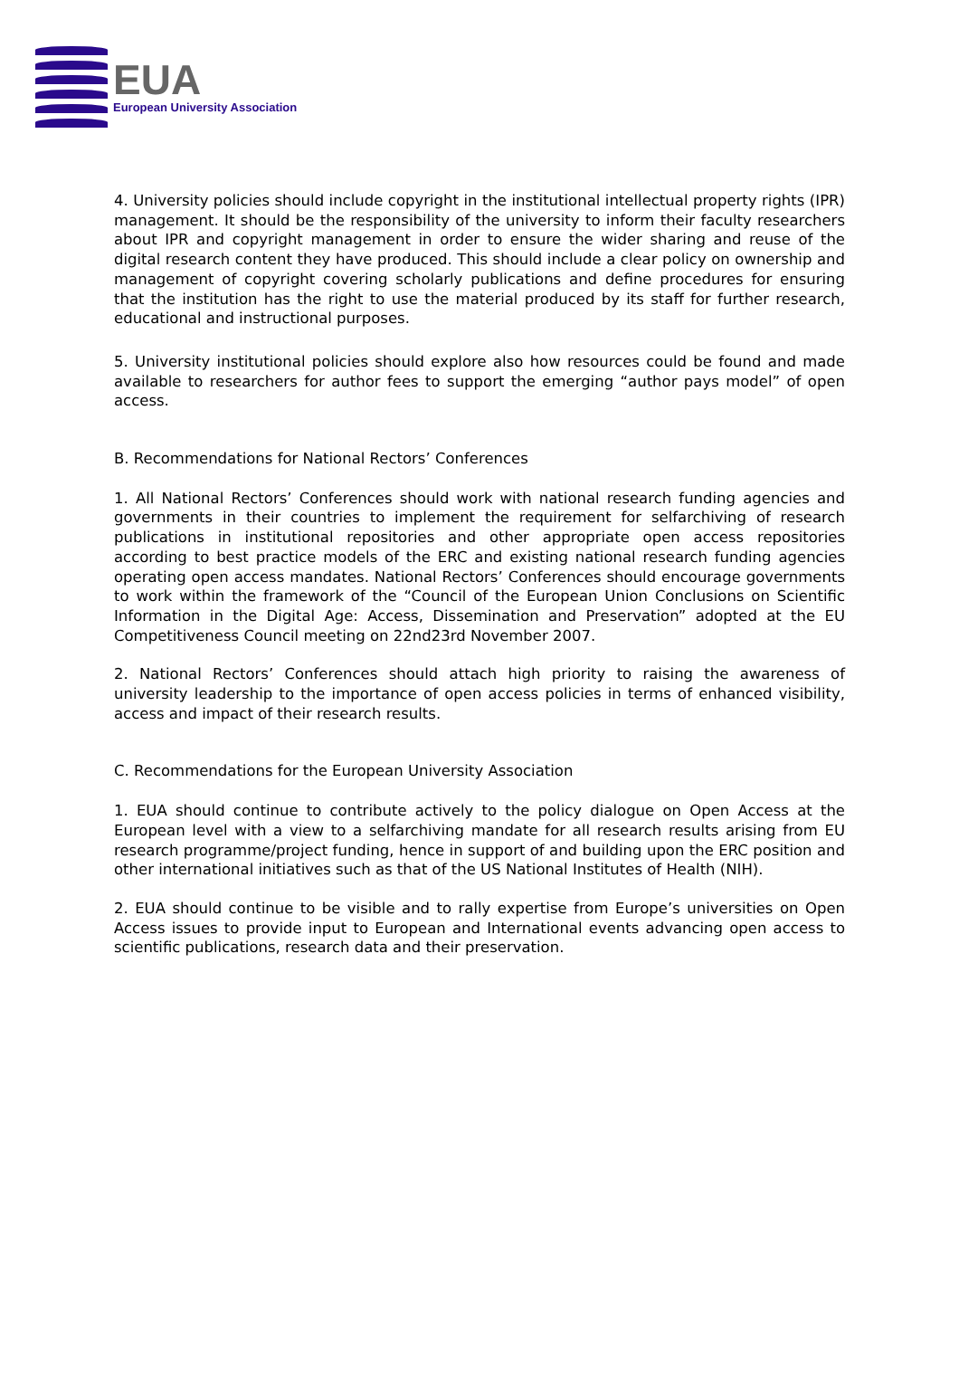EUA
European University Association
4. University policies should include copyright in the institutional intellectual property rights (IPR) management. It should be the responsibility of the university to inform their faculty researchers about IPR and copyright management in order to ensure the wider sharing and reuse of the digital research content they have produced. This should include a clear policy on ownership and management of copyright covering scholarly publications and define procedures for ensuring that the institution has the right to use the material produced by its staff for further research, educational and instructional purposes.
5. University institutional policies should explore also how resources could be found and made available to researchers for author fees to support the emerging “author pays model” of open access.
B. Recommendations for National Rectors’ Conferences
1. All National Rectors’ Conferences should work with national research funding agencies and governments in their countries to implement the requirement for selfarchiving of research publications in institutional repositories and other appropriate open access repositories according to best practice models of the ERC and existing national research funding agencies operating open access mandates. National Rectors’ Conferences should encourage governments to work within the framework of the “Council of the European Union Conclusions on Scientific Information in the Digital Age: Access, Dissemination and Preservation” adopted at the EU Competitiveness Council meeting on 22nd23rd November 2007.
2. National Rectors’ Conferences should attach high priority to raising the awareness of university leadership to the importance of open access policies in terms of enhanced visibility, access and impact of their research results.
C. Recommendations for the European University Association
1. EUA should continue to contribute actively to the policy dialogue on Open Access at the European level with a view to a selfarchiving mandate for all research results arising from EU research programme/project funding, hence in support of and building upon the ERC position and other international initiatives such as that of the US National Institutes of Health (NIH).
2. EUA should continue to be visible and to rally expertise from Europe’s universities on Open Access issues to provide input to European and International events advancing open access to scientific publications, research data and their preservation.